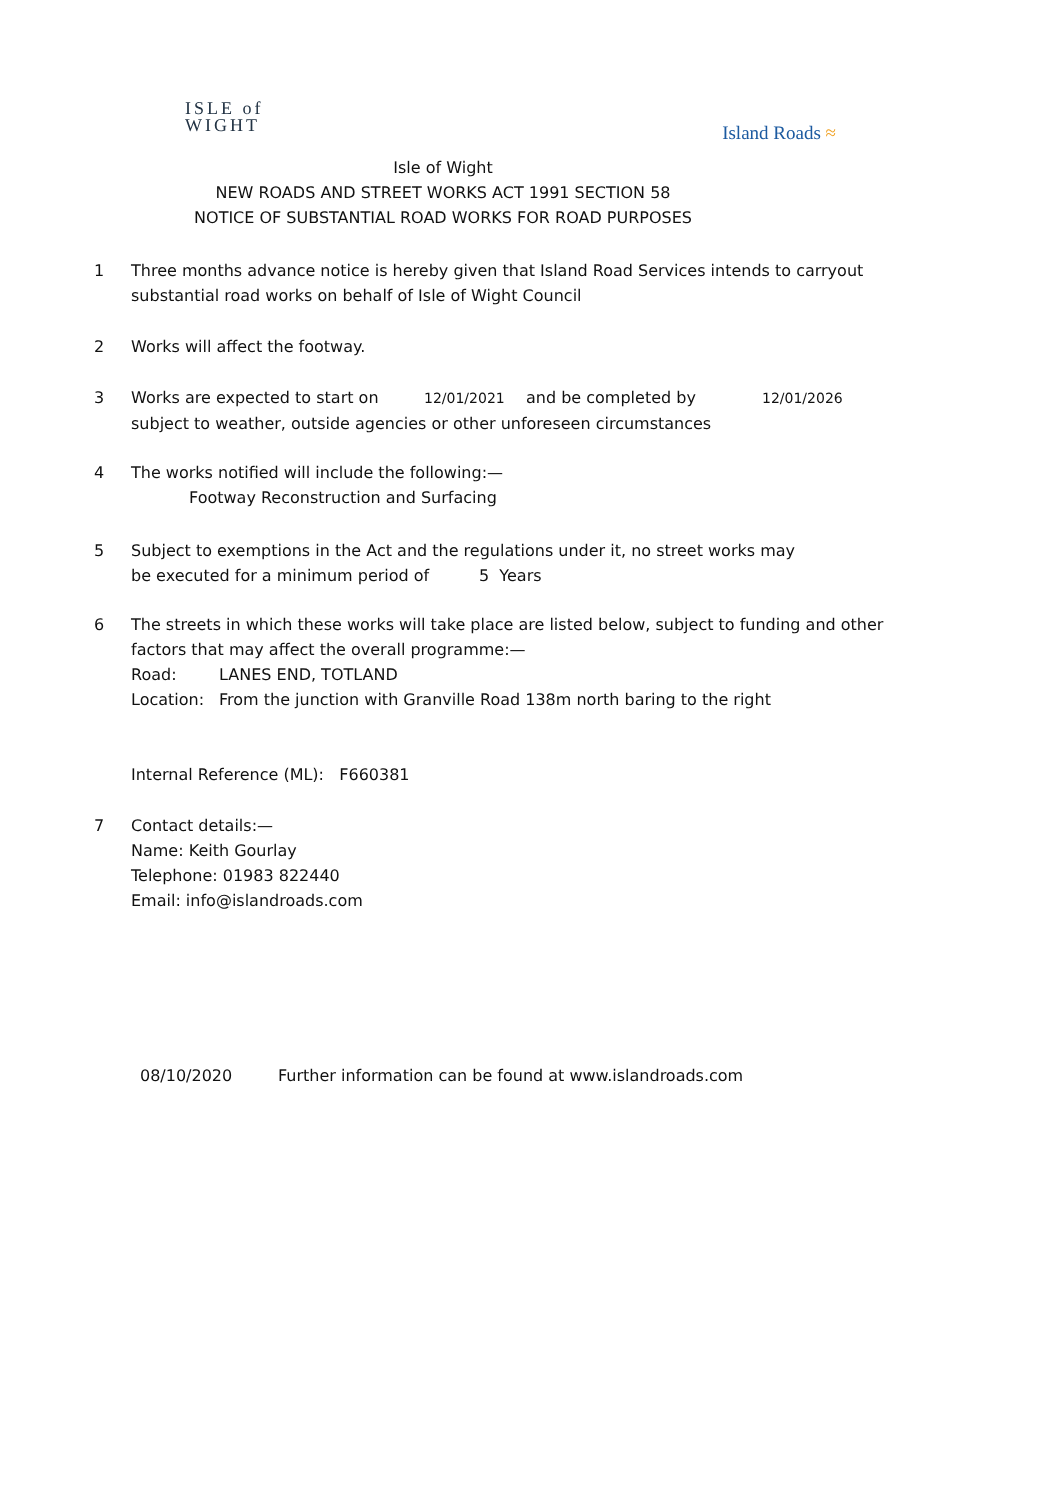ISLE of
WIGHT
Island Roads ≈
Isle of Wight
NEW ROADS AND STREET WORKS ACT 1991 SECTION 58
NOTICE OF SUBSTANTIAL ROAD WORKS FOR ROAD PURPOSES
1 Three months advance notice is hereby given that Island Road Services intends to carryout
substantial road works on behalf of Isle of Wight Council
2 Works will affect the footway.
3 Works are expected to start on 12/01/2021 and be completed by 12/01/2026
subject to weather, outside agencies or other unforeseen circumstances
4 The works notified will include the following:—
Footway Reconstruction and Surfacing
5 Subject to exemptions in the Act and the regulations under it, no street works may
be executed for a minimum period of 5 Years
6 The streets in which these works will take place are listed below, subject to funding and other
factors that may affect the overall programme:—
Road: LANES END, TOTLAND
Location: From the junction with Granville Road 138m north baring to the right
Internal Reference (ML): F660381
7 Contact details:—
Name: Keith Gourlay
Telephone: 01983 822440
Email: info@islandroads.com
08/10/2020 Further information can be found at www.islandroads.com